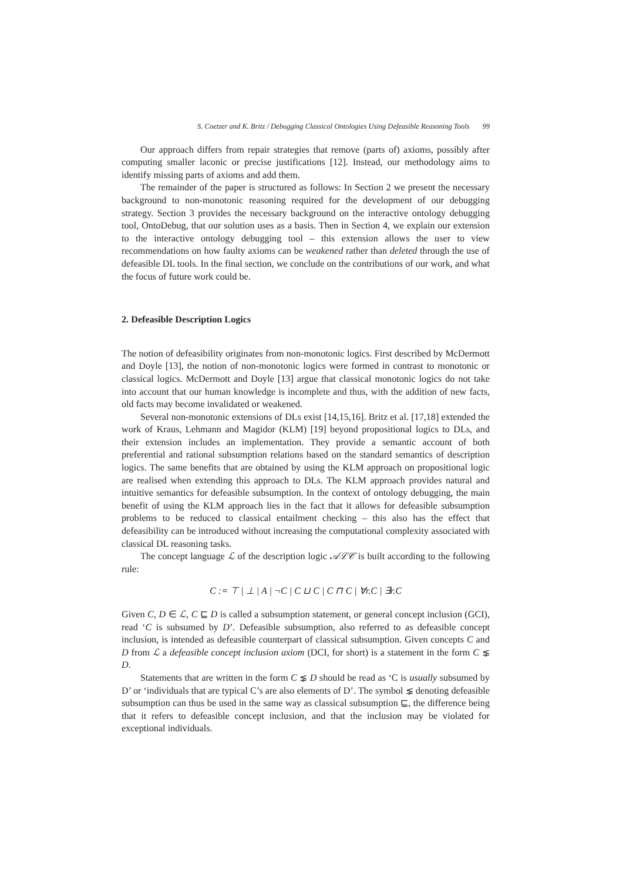S. Coetzer and K. Britz / Debugging Classical Ontologies Using Defeasible Reasoning Tools 99
Our approach differs from repair strategies that remove (parts of) axioms, possibly after computing smaller laconic or precise justifications [12]. Instead, our methodology aims to identify missing parts of axioms and add them.
The remainder of the paper is structured as follows: In Section 2 we present the necessary background to non-monotonic reasoning required for the development of our debugging strategy. Section 3 provides the necessary background on the interactive ontology debugging tool, OntoDebug, that our solution uses as a basis. Then in Section 4, we explain our extension to the interactive ontology debugging tool – this extension allows the user to view recommendations on how faulty axioms can be weakened rather than deleted through the use of defeasible DL tools. In the final section, we conclude on the contributions of our work, and what the focus of future work could be.
2. Defeasible Description Logics
The notion of defeasibility originates from non-monotonic logics. First described by McDermott and Doyle [13], the notion of non-monotonic logics were formed in contrast to monotonic or classical logics. McDermott and Doyle [13] argue that classical monotonic logics do not take into account that our human knowledge is incomplete and thus, with the addition of new facts, old facts may become invalidated or weakened.
Several non-monotonic extensions of DLs exist [14,15,16]. Britz et al. [17,18] extended the work of Kraus, Lehmann and Magidor (KLM) [19] beyond propositional logics to DLs, and their extension includes an implementation. They provide a semantic account of both preferential and rational subsumption relations based on the standard semantics of description logics. The same benefits that are obtained by using the KLM approach on propositional logic are realised when extending this approach to DLs. The KLM approach provides natural and intuitive semantics for defeasible subsumption. In the context of ontology debugging, the main benefit of using the KLM approach lies in the fact that it allows for defeasible subsumption problems to be reduced to classical entailment checking – this also has the effect that defeasibility can be introduced without increasing the computational complexity associated with classical DL reasoning tasks.
The concept language ℒ of the description logic 𝒜ℒ𝒞 is built according to the following rule:
C := ⊤ | ⊥ | A | ¬C | C ⊔ C | C ⊓ C | ∀r.C | ∃r.C
Given C, D ∈ ℒ, C ⊑ D is called a subsumption statement, or general concept inclusion (GCI), read ‘C is subsumed by D’. Defeasible subsumption, also referred to as defeasible concept inclusion, is intended as defeasible counterpart of classical subsumption. Given concepts C and D from ℒ a defeasible concept inclusion axiom (DCI, for short) is a statement in the form C ⋦ D.
Statements that are written in the form C ⋦ D should be read as ‘C is usually subsumed by D’ or ‘individuals that are typical C’s are also elements of D’. The symbol ⋦ denoting defeasible subsumption can thus be used in the same way as classical subsumption ⊑, the difference being that it refers to defeasible concept inclusion, and that the inclusion may be violated for exceptional individuals.